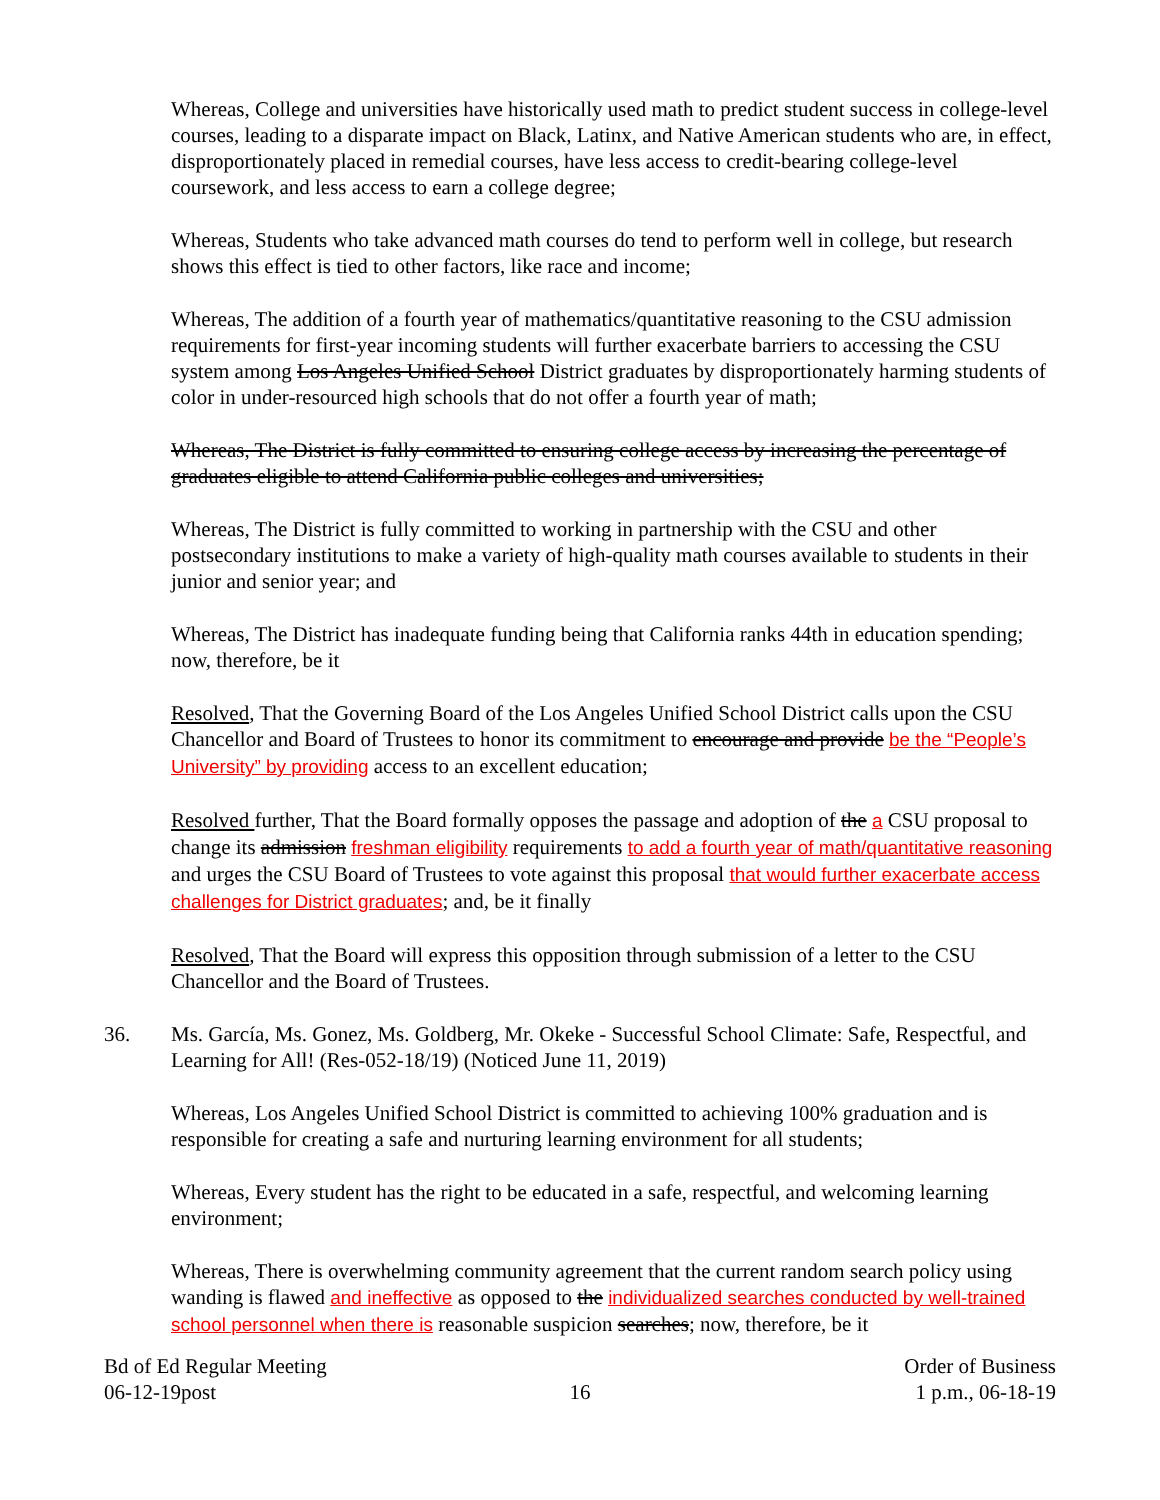Whereas, College and universities have historically used math to predict student success in college-level courses, leading to a disparate impact on Black, Latinx, and Native American students who are, in effect, disproportionately placed in remedial courses, have less access to credit-bearing college-level coursework, and less access to earn a college degree;
Whereas, Students who take advanced math courses do tend to perform well in college, but research shows this effect is tied to other factors, like race and income;
Whereas, The addition of a fourth year of mathematics/quantitative reasoning to the CSU admission requirements for first-year incoming students will further exacerbate barriers to accessing the CSU system among Los Angeles Unified School District graduates by disproportionately harming students of color in under-resourced high schools that do not offer a fourth year of math;
Whereas, The District is fully committed to ensuring college access by increasing the percentage of graduates eligible to attend California public colleges and universities;
Whereas, The District is fully committed to working in partnership with the CSU and other postsecondary institutions to make a variety of high-quality math courses available to students in their junior and senior year; and
Whereas, The District has inadequate funding being that California ranks 44th in education spending; now, therefore, be it
Resolved, That the Governing Board of the Los Angeles Unified School District calls upon the CSU Chancellor and Board of Trustees to honor its commitment to encourage and provide be the “People’s University” by providing access to an excellent education;
Resolved further, That the Board formally opposes the passage and adoption of the a CSU proposal to change its admission freshman eligibility requirements to add a fourth year of math/quantitative reasoning and urges the CSU Board of Trustees to vote against this proposal that would further exacerbate access challenges for District graduates; and, be it finally
Resolved, That the Board will express this opposition through submission of a letter to the CSU Chancellor and the Board of Trustees.
36. Ms. García, Ms. Gonez, Ms. Goldberg, Mr. Okeke - Successful School Climate: Safe, Respectful, and Learning for All! (Res-052-18/19) (Noticed June 11, 2019)
Whereas, Los Angeles Unified School District is committed to achieving 100% graduation and is responsible for creating a safe and nurturing learning environment for all students;
Whereas, Every student has the right to be educated in a safe, respectful, and welcoming learning environment;
Whereas, There is overwhelming community agreement that the current random search policy using wanding is flawed and ineffective as opposed to the individualized searches conducted by well-trained school personnel when there is reasonable suspicion searches; now, therefore, be it
Bd of Ed Regular Meeting
06-12-19post
16 Order of Business
1 p.m., 06-18-19